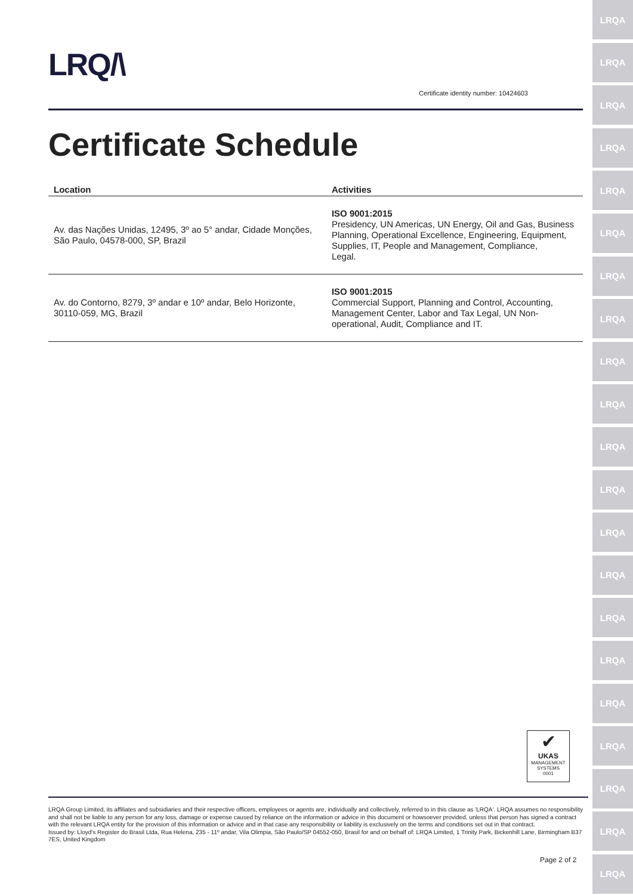LRQ/\
Certificate identity number: 10424603
Certificate Schedule
| Location | Activities |
| --- | --- |
| Av. das Nações Unidas, 12495, 3º ao 5° andar, Cidade Monções, São Paulo, 04578-000, SP, Brazil | ISO 9001:2015 Presidency, UN Americas, UN Energy, Oil and Gas, Business Planning, Operational Excellence, Engineering, Equipment, Supplies, IT, People and Management, Compliance, Legal. |
| Av. do Contorno, 8279, 3º andar e 10º andar, Belo Horizonte, 30110-059, MG, Brazil | ISO 9001:2015 Commercial Support, Planning and Control, Accounting, Management Center, Labor and Tax Legal, UN Non-operational, Audit, Compliance and IT. |
✔
UKAS
MANAGEMENT SYSTEMS
0001
LRQA Group Limited, its affiliates and subsidiaries and their respective officers, employees or agents are, individually and collectively, referred to in this clause as 'LRQA'. LRQA assumes no responsibility and shall not be liable to any person for any loss, damage or expense caused by reliance on the information or advice in this document or howsoever provided, unless that person has signed a contract with the relevant LRQA entity for the provision of this information or advice and in that case any responsibility or liability is exclusively on the terms and conditions set out in that contract.
Issued by: Lloyd's Register do Brasil Ltda, Rua Helena, 235 - 11º andar, Vila Olimpia, São Paulo/SP 04552-050, Brasil for and on behalf of: LRQA Limited, 1 Trinity Park, Bickenhill Lane, Birmingham B37 7ES, United Kingdom
Page 2 of 2
LRQA
LRQA
LRQA
LRQA
LRQA
LRQA
LRQA
LRQA
LRQA
LRQA
LRQA
LRQA
LRQA
LRQA
LRQA
LRQA
LRQA
LRQA
LRQA
LRQA
LRQA